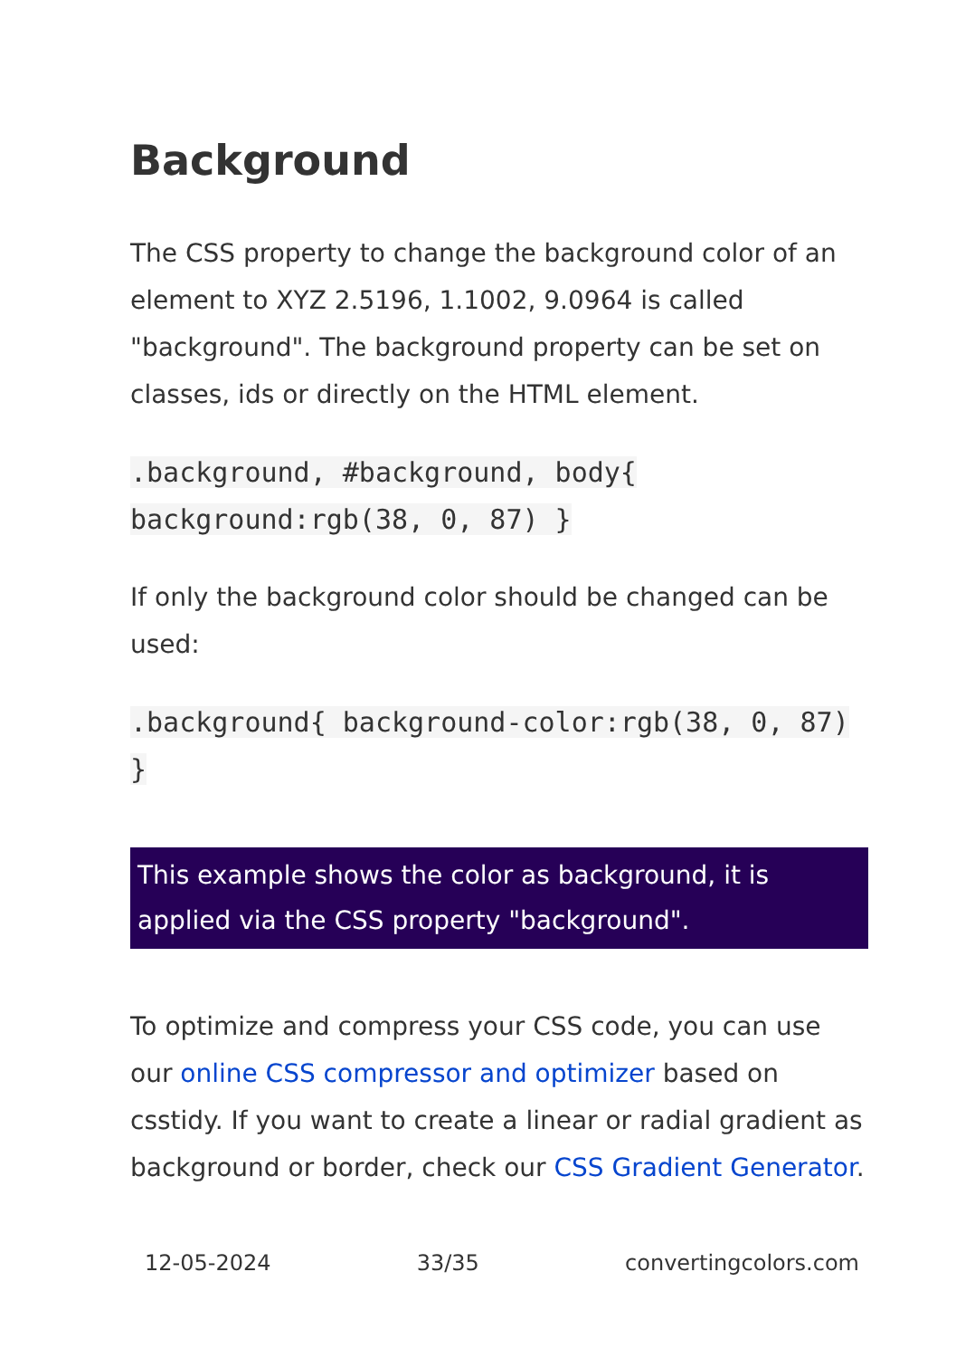Background
The CSS property to change the background color of an element to XYZ 2.5196, 1.1002, 9.0964 is called "background". The background property can be set on classes, ids or directly on the HTML element.
.background, #background, body{ background:rgb(38, 0, 87) }
If only the background color should be changed can be used:
.background{ background-color:rgb(38, 0, 87) }
This example shows the color as background, it is applied via the CSS property "background".
To optimize and compress your CSS code, you can use our online CSS compressor and optimizer based on csstidy. If you want to create a linear or radial gradient as background or border, check our CSS Gradient Generator.
12-05-2024 33/35 convertingcolors.com